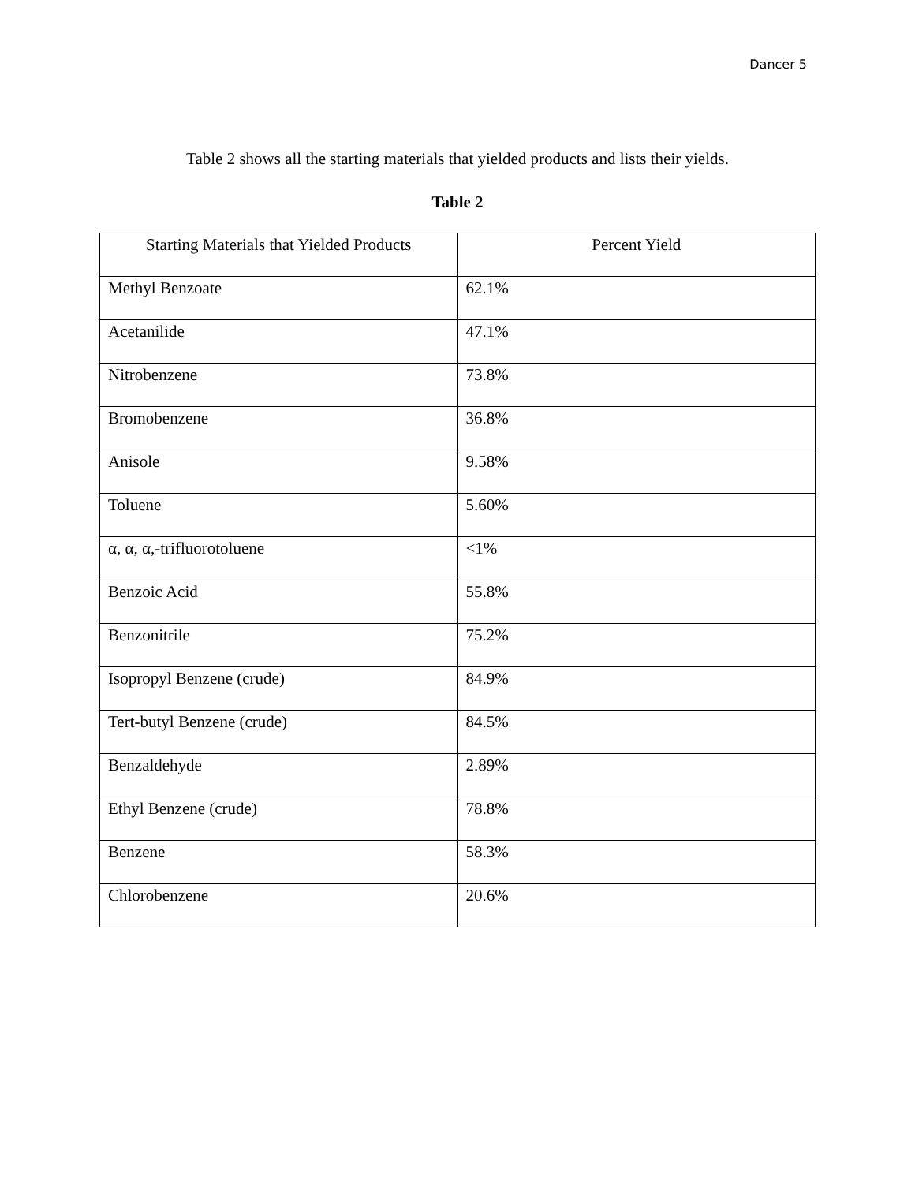Dancer 5
Table 2 shows all the starting materials that yielded products and lists their yields.
Table 2
| Starting Materials that Yielded Products | Percent Yield |
| --- | --- |
| Methyl Benzoate | 62.1% |
| Acetanilide | 47.1% |
| Nitrobenzene | 73.8% |
| Bromobenzene | 36.8% |
| Anisole | 9.58% |
| Toluene | 5.60% |
| α, α, α,-trifluorotoluene | <1% |
| Benzoic Acid | 55.8% |
| Benzonitrile | 75.2% |
| Isopropyl Benzene (crude) | 84.9% |
| Tert-butyl Benzene (crude) | 84.5% |
| Benzaldehyde | 2.89% |
| Ethyl Benzene (crude) | 78.8% |
| Benzene | 58.3% |
| Chlorobenzene | 20.6% |